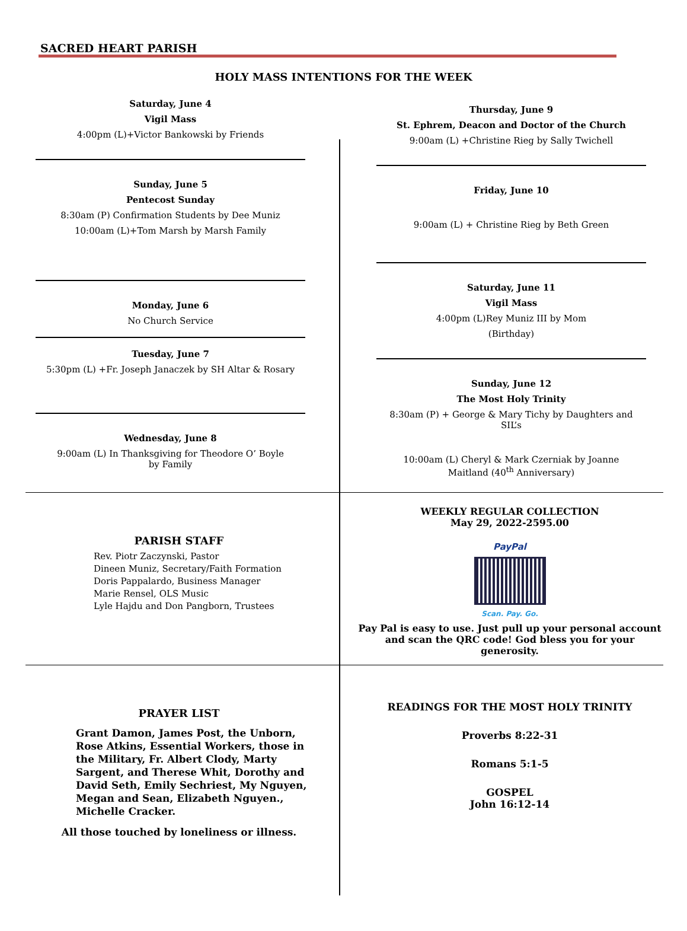SACRED HEART PARISH
HOLY MASS INTENTIONS FOR THE WEEK
Saturday, June 4
Vigil Mass
4:00pm (L)+Victor Bankowski by Friends
Sunday, June 5
Pentecost Sunday
8:30am (P) Confirmation Students by Dee Muniz
10:00am (L)+Tom Marsh by Marsh Family
Monday, June 6
No Church Service
Tuesday, June 7
5:30pm (L) +Fr. Joseph Janaczek by SH Altar & Rosary
Wednesday, June 8
9:00am (L) In Thanksgiving for Theodore O’ Boyle
by Family
Thursday, June 9
St. Ephrem, Deacon and Doctor of the Church
9:00am (L) +Christine Rieg by Sally Twichell
Friday, June 10
9:00am (L) + Christine Rieg by Beth Green
Saturday, June 11
Vigil Mass
4:00pm (L)Rey Muniz III by Mom
(Birthday)
Sunday, June 12
The Most Holy Trinity
8:30am (P) + George & Mary Tichy by Daughters and
SIL’s
10:00am (L) Cheryl & Mark Czerniak by Joanne
Maitland (40<sup>th</sup> Anniversary)
PARISH STAFF
Rev. Piotr Zaczynski, Pastor
Dineen Muniz, Secretary/Faith Formation
Doris Pappalardo, Business Manager
Marie Rensel, OLS Music
Lyle Hajdu and Don Pangborn, Trustees
WEEKLY REGULAR COLLECTION
May 29, 2022-2595.00
PayPal
Scan. Pay. Go.
Pay Pal is easy to use. Just pull up your personal account and scan the QRC code! God bless you for your generosity.
PRAYER LIST
Grant Damon, James Post, the Unborn, Rose Atkins, Essential Workers, those in the Military, Fr. Albert Clody, Marty Sargent, and Therese Whit, Dorothy and David Seth, Emily Sechriest, My Nguyen, Megan and Sean, Elizabeth Nguyen., Michelle Cracker.
All those touched by loneliness or illness.
READINGS FOR THE MOST HOLY TRINITY
Proverbs 8:22-31
Romans 5:1-5
GOSPEL
John 16:12-14